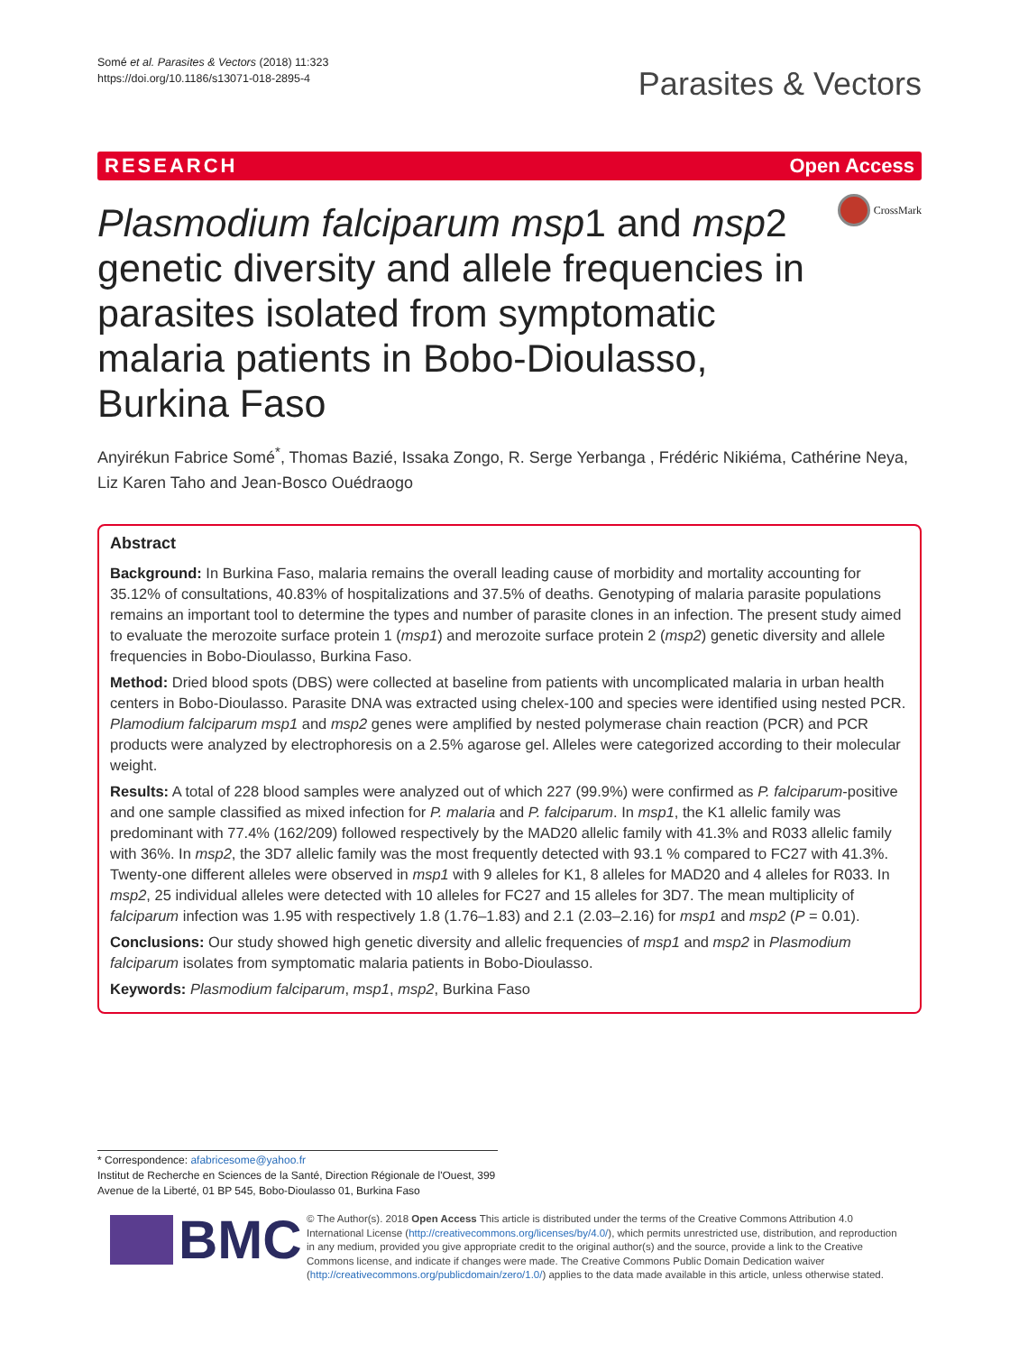Somé et al. Parasites & Vectors (2018) 11:323
https://doi.org/10.1186/s13071-018-2895-4
Parasites & Vectors
RESEARCH Open Access
CrossMark
Plasmodium falciparum msp1 and msp2 genetic diversity and allele frequencies in parasites isolated from symptomatic malaria patients in Bobo-Dioulasso, Burkina Faso
Anyirékun Fabrice Somé<sup>*</sup>, Thomas Bazié, Issaka Zongo, R. Serge Yerbanga , Frédéric Nikiéma, Cathérine Neya, Liz Karen Taho and Jean-Bosco Ouédraogo
Abstract
Background: In Burkina Faso, malaria remains the overall leading cause of morbidity and mortality accounting for 35.12% of consultations, 40.83% of hospitalizations and 37.5% of deaths. Genotyping of malaria parasite populations remains an important tool to determine the types and number of parasite clones in an infection. The present study aimed to evaluate the merozoite surface protein 1 (msp1) and merozoite surface protein 2 (msp2) genetic diversity and allele frequencies in Bobo-Dioulasso, Burkina Faso.
Method: Dried blood spots (DBS) were collected at baseline from patients with uncomplicated malaria in urban health centers in Bobo-Dioulasso. Parasite DNA was extracted using chelex-100 and species were identified using nested PCR. Plamodium falciparum msp1 and msp2 genes were amplified by nested polymerase chain reaction (PCR) and PCR products were analyzed by electrophoresis on a 2.5% agarose gel. Alleles were categorized according to their molecular weight.
Results: A total of 228 blood samples were analyzed out of which 227 (99.9%) were confirmed as P. falciparum-positive and one sample classified as mixed infection for P. malaria and P. falciparum. In msp1, the K1 allelic family was predominant with 77.4% (162/209) followed respectively by the MAD20 allelic family with 41.3% and R033 allelic family with 36%. In msp2, the 3D7 allelic family was the most frequently detected with 93.1 % compared to FC27 with 41.3%. Twenty-one different alleles were observed in msp1 with 9 alleles for K1, 8 alleles for MAD20 and 4 alleles for R033. In msp2, 25 individual alleles were detected with 10 alleles for FC27 and 15 alleles for 3D7. The mean multiplicity of falciparum infection was 1.95 with respectively 1.8 (1.76–1.83) and 2.1 (2.03–2.16) for msp1 and msp2 (P = 0.01).
Conclusions: Our study showed high genetic diversity and allelic frequencies of msp1 and msp2 in Plasmodium falciparum isolates from symptomatic malaria patients in Bobo-Dioulasso.
Keywords: Plasmodium falciparum, msp1, msp2, Burkina Faso
* Correspondence: afabricesome@yahoo.fr
Institut de Recherche en Sciences de la Santé, Direction Régionale de l'Ouest, 399 Avenue de la Liberté, 01 BP 545, Bobo-Dioulasso 01, Burkina Faso
BMC
© The Author(s). 2018 Open Access This article is distributed under the terms of the Creative Commons Attribution 4.0 International License (http://creativecommons.org/licenses/by/4.0/), which permits unrestricted use, distribution, and reproduction in any medium, provided you give appropriate credit to the original author(s) and the source, provide a link to the Creative Commons license, and indicate if changes were made. The Creative Commons Public Domain Dedication waiver (http://creativecommons.org/publicdomain/zero/1.0/) applies to the data made available in this article, unless otherwise stated.